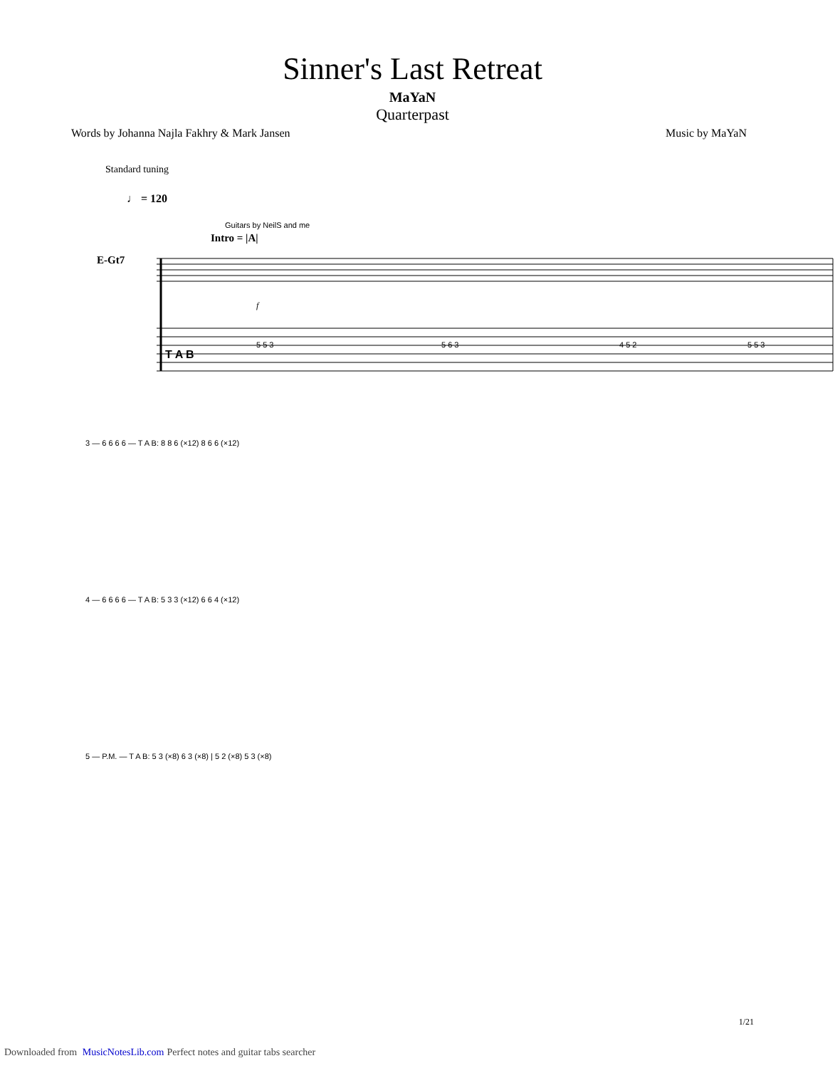Sinner's Last Retreat
MaYaN
Quarterpast
Words by Johanna Najla Fakhry & Mark Jansen Music by MaYaN
Standard tuning
♩ = 120
Guitars by NeilS and me
Intro = |A|
E-Gt7
T A B
f
5 5 3
5 6 3
4 5 2
5 5 3
3 — 6 6 6 6 — T A B: 8 8 6 (×12) 8 6 6 (×12)
4 — 6 6 6 6 — T A B: 5 3 3 (×12) 6 6 4 (×12)
5 — P.M. — T A B: 5 3 (×8) 6 3 (×8) | 5 2 (×8) 5 3 (×8)
1/21
Downloaded from MusicNotesLib.com Perfect notes and guitar tabs searcher